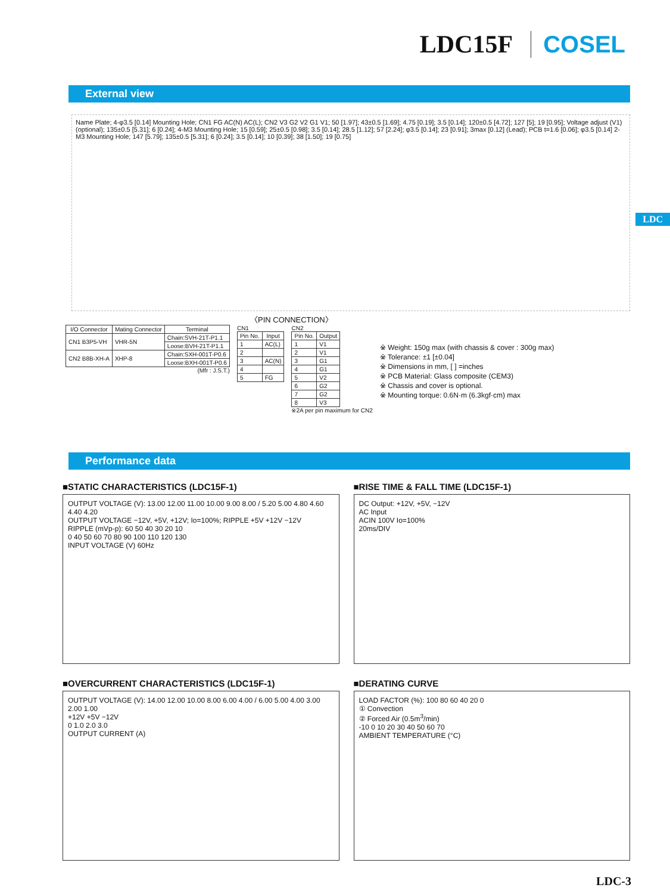LDC15F COSEL
External view
LDC
Name Plate; 4-φ3.5 [0.14] Mounting Hole; CN1 FG AC(N) AC(L); CN2 V3 G2 V2 G1 V1; 50 [1.97]; 43±0.5 [1.69]; 4.75 [0.19]; 3.5 [0.14]; 120±0.5 [4.72]; 127 [5]; 19 [0.95]; Voltage adjust (V1) (optional); 135±0.5 [5.31]; 6 [0.24]; 4-M3 Mounting Hole; 15 [0.59]; 25±0.5 [0.98]; 3.5 [0.14]; 28.5 [1.12]; 57 [2.24]; φ3.5 [0.14]; 23 [0.91]; 3max [0.12] (Lead); PCB t=1.6 [0.06]; φ3.5 [0.14] 2-M3 Mounting Hole; 147 [5.79]; 135±0.5 [5.31]; 6 [0.24]; 3.5 [0.14]; 10 [0.39]; 38 [1.50]; 19 [0.75]
〈PIN CONNECTION〉
| I/O Connector | Mating Connector | Terminal |
| --- | --- | --- |
| CN1 B3P5-VH | VHR-5N | Chain:SVH-21T-P1.1 |
| | | Loose:BVH-21T-P1.1 |
| CN2 B8B-XH-A | XHP-8 | Chain:SXH-001T-P0.6 |
| | | Loose:BXH-001T-P0.6 |
(Mfr : J.S.T.)
CN1
| Pin No. | Input |
| --- | --- |
| 1 | AC(L) |
| 2 | |
| 3 | AC(N) |
| 4 | |
| 5 | FG |
CN2
| Pin No. | Output |
| --- | --- |
| 1 | V1 |
| 2 | V1 |
| 3 | G1 |
| 4 | G1 |
| 5 | V2 |
| 6 | G2 |
| 7 | G2 |
| 8 | V3 |
※2A per pin maximum for CN2
※ Weight: 150g max (with chassis & cover : 300g max)
※ Tolerance: ±1 [±0.04]
※ Dimensions in mm, [ ] =inches
※ PCB Material: Glass composite (CEM3)
※ Chassis and cover is optional.
※ Mounting torque: 0.6N·m (6.3kgf·cm) max
Performance data
■STATIC CHARACTERISTICS (LDC15F-1)
OUTPUT VOLTAGE (V): 13.00 12.00 11.00 10.00 9.00 8.00 / 5.20 5.00 4.80 4.60 4.40 4.20
OUTPUT VOLTAGE −12V, +5V, +12V; Io=100%; RIPPLE +5V +12V −12V
RIPPLE (mVp-p): 60 50 40 30 20 10
0 40 50 60 70 80 90 100 110 120 130
INPUT VOLTAGE (V) 60Hz
■RISE TIME & FALL TIME (LDC15F-1)
DC Output: +12V, +5V, −12V
AC Input
ACIN 100V Io=100%
20ms/DIV
■OVERCURRENT CHARACTERISTICS (LDC15F-1)
OUTPUT VOLTAGE (V): 14.00 12.00 10.00 8.00 6.00 4.00 / 6.00 5.00 4.00 3.00 2.00 1.00
+12V +5V −12V
0 1.0 2.0 3.0
OUTPUT CURRENT (A)
■DERATING CURVE
LOAD FACTOR (%): 100 80 60 40 20 0
① Convection
② Forced Air (0.5m<sup>3</sup>/min)
-10 0 10 20 30 40 50 60 70
AMBIENT TEMPERATURE (°C)
LDC-3